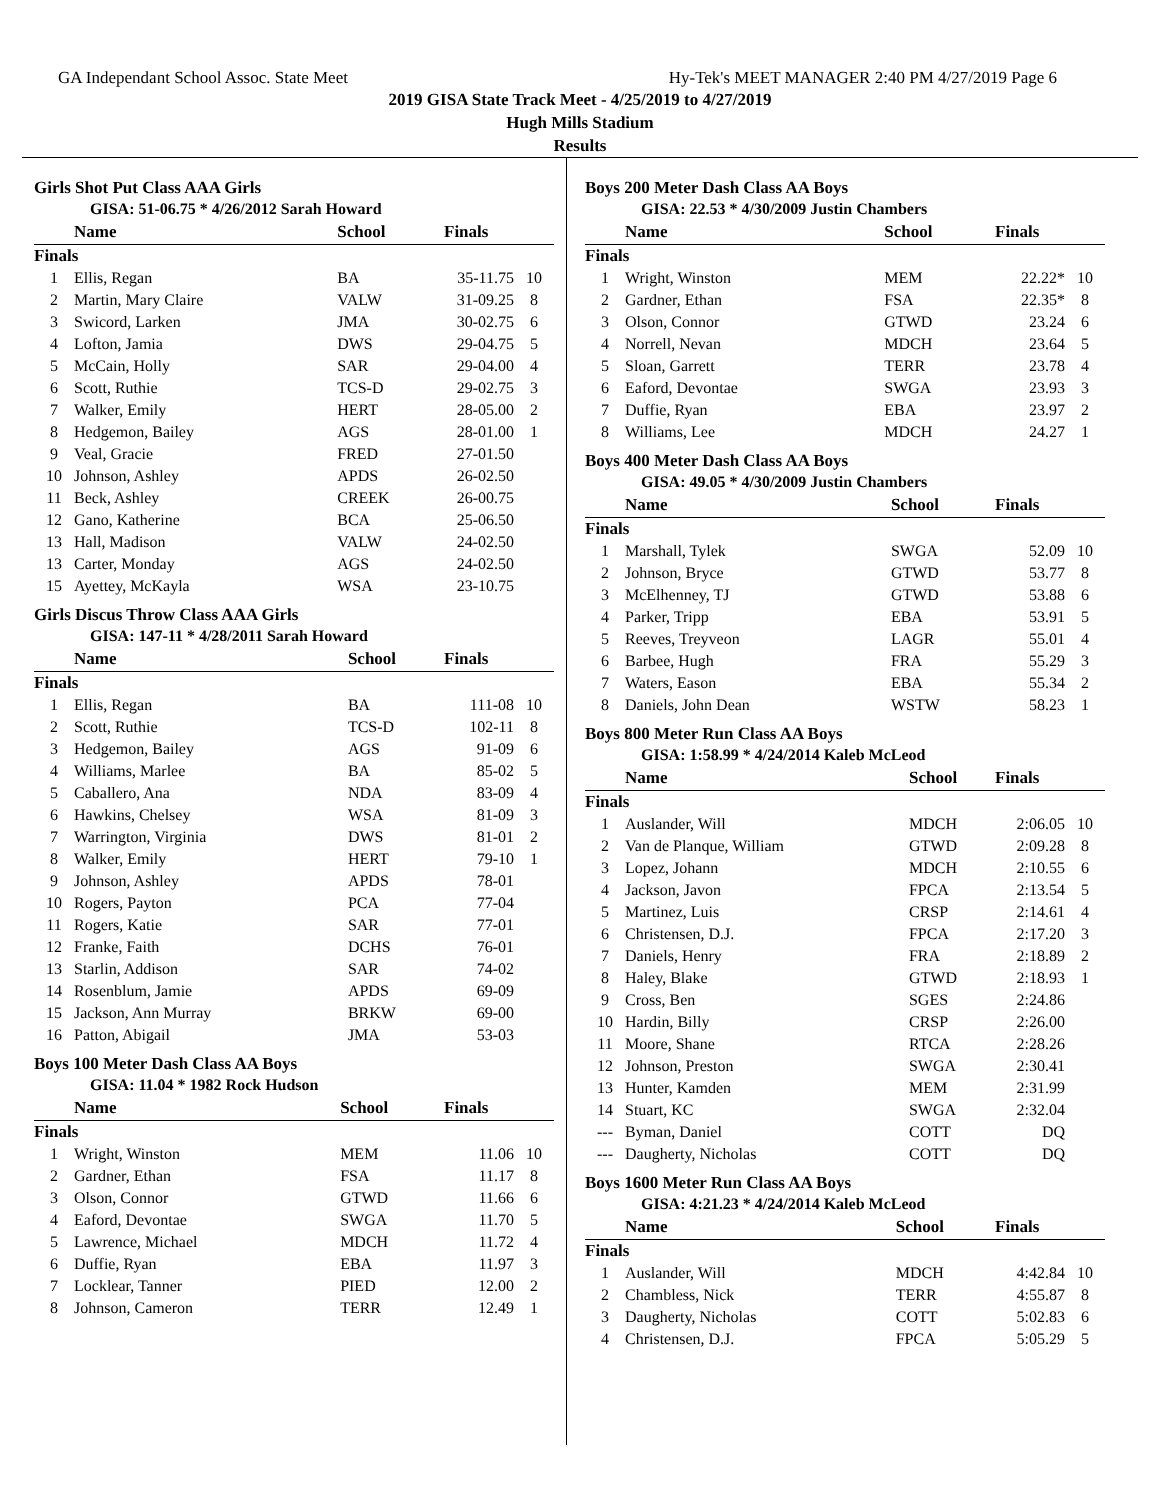GA Independant School Assoc. State Meet Hy-Tek's MEET MANAGER 2:40 PM 4/27/2019 Page 6
2019 GISA State Track Meet - 4/25/2019 to 4/27/2019
Hugh Mills Stadium
Results
Girls Shot Put Class AAA Girls
GISA: 51-06.75 * 4/26/2012 Sarah Howard
| | Name | School | Finals | |
| --- | --- | --- | --- | --- |
| Finals | | | | |
| 1 | Ellis, Regan | BA | 35-11.75 | 10 |
| 2 | Martin, Mary Claire | VALW | 31-09.25 | 8 |
| 3 | Swicord, Larken | JMA | 30-02.75 | 6 |
| 4 | Lofton, Jamia | DWS | 29-04.75 | 5 |
| 5 | McCain, Holly | SAR | 29-04.00 | 4 |
| 6 | Scott, Ruthie | TCS-D | 29-02.75 | 3 |
| 7 | Walker, Emily | HERT | 28-05.00 | 2 |
| 8 | Hedgemon, Bailey | AGS | 28-01.00 | 1 |
| 9 | Veal, Gracie | FRED | 27-01.50 | |
| 10 | Johnson, Ashley | APDS | 26-02.50 | |
| 11 | Beck, Ashley | CREEK | 26-00.75 | |
| 12 | Gano, Katherine | BCA | 25-06.50 | |
| 13 | Hall, Madison | VALW | 24-02.50 | |
| 13 | Carter, Monday | AGS | 24-02.50 | |
| 15 | Ayettey, McKayla | WSA | 23-10.75 | |
Girls Discus Throw Class AAA Girls
GISA: 147-11 * 4/28/2011 Sarah Howard
| | Name | School | Finals | |
| --- | --- | --- | --- | --- |
| Finals | | | | |
| 1 | Ellis, Regan | BA | 111-08 | 10 |
| 2 | Scott, Ruthie | TCS-D | 102-11 | 8 |
| 3 | Hedgemon, Bailey | AGS | 91-09 | 6 |
| 4 | Williams, Marlee | BA | 85-02 | 5 |
| 5 | Caballero, Ana | NDA | 83-09 | 4 |
| 6 | Hawkins, Chelsey | WSA | 81-09 | 3 |
| 7 | Warrington, Virginia | DWS | 81-01 | 2 |
| 8 | Walker, Emily | HERT | 79-10 | 1 |
| 9 | Johnson, Ashley | APDS | 78-01 | |
| 10 | Rogers, Payton | PCA | 77-04 | |
| 11 | Rogers, Katie | SAR | 77-01 | |
| 12 | Franke, Faith | DCHS | 76-01 | |
| 13 | Starlin, Addison | SAR | 74-02 | |
| 14 | Rosenblum, Jamie | APDS | 69-09 | |
| 15 | Jackson, Ann Murray | BRKW | 69-00 | |
| 16 | Patton, Abigail | JMA | 53-03 | |
Boys 100 Meter Dash Class AA Boys
GISA: 11.04 * 1982 Rock Hudson
| | Name | School | Finals | |
| --- | --- | --- | --- | --- |
| Finals | | | | |
| 1 | Wright, Winston | MEM | 11.06 | 10 |
| 2 | Gardner, Ethan | FSA | 11.17 | 8 |
| 3 | Olson, Connor | GTWD | 11.66 | 6 |
| 4 | Eaford, Devontae | SWGA | 11.70 | 5 |
| 5 | Lawrence, Michael | MDCH | 11.72 | 4 |
| 6 | Duffie, Ryan | EBA | 11.97 | 3 |
| 7 | Locklear, Tanner | PIED | 12.00 | 2 |
| 8 | Johnson, Cameron | TERR | 12.49 | 1 |
Boys 200 Meter Dash Class AA Boys
GISA: 22.53 * 4/30/2009 Justin Chambers
| | Name | School | Finals | |
| --- | --- | --- | --- | --- |
| Finals | | | | |
| 1 | Wright, Winston | MEM | 22.22* | 10 |
| 2 | Gardner, Ethan | FSA | 22.35* | 8 |
| 3 | Olson, Connor | GTWD | 23.24 | 6 |
| 4 | Norrell, Nevan | MDCH | 23.64 | 5 |
| 5 | Sloan, Garrett | TERR | 23.78 | 4 |
| 6 | Eaford, Devontae | SWGA | 23.93 | 3 |
| 7 | Duffie, Ryan | EBA | 23.97 | 2 |
| 8 | Williams, Lee | MDCH | 24.27 | 1 |
Boys 400 Meter Dash Class AA Boys
GISA: 49.05 * 4/30/2009 Justin Chambers
| | Name | School | Finals | |
| --- | --- | --- | --- | --- |
| Finals | | | | |
| 1 | Marshall, Tylek | SWGA | 52.09 | 10 |
| 2 | Johnson, Bryce | GTWD | 53.77 | 8 |
| 3 | McElhenney, TJ | GTWD | 53.88 | 6 |
| 4 | Parker, Tripp | EBA | 53.91 | 5 |
| 5 | Reeves, Treyveon | LAGR | 55.01 | 4 |
| 6 | Barbee, Hugh | FRA | 55.29 | 3 |
| 7 | Waters, Eason | EBA | 55.34 | 2 |
| 8 | Daniels, John Dean | WSTW | 58.23 | 1 |
Boys 800 Meter Run Class AA Boys
GISA: 1:58.99 * 4/24/2014 Kaleb McLeod
| | Name | School | Finals | |
| --- | --- | --- | --- | --- |
| Finals | | | | |
| 1 | Auslander, Will | MDCH | 2:06.05 | 10 |
| 2 | Van de Planque, William | GTWD | 2:09.28 | 8 |
| 3 | Lopez, Johann | MDCH | 2:10.55 | 6 |
| 4 | Jackson, Javon | FPCA | 2:13.54 | 5 |
| 5 | Martinez, Luis | CRSP | 2:14.61 | 4 |
| 6 | Christensen, D.J. | FPCA | 2:17.20 | 3 |
| 7 | Daniels, Henry | FRA | 2:18.89 | 2 |
| 8 | Haley, Blake | GTWD | 2:18.93 | 1 |
| 9 | Cross, Ben | SGES | 2:24.86 | |
| 10 | Hardin, Billy | CRSP | 2:26.00 | |
| 11 | Moore, Shane | RTCA | 2:28.26 | |
| 12 | Johnson, Preston | SWGA | 2:30.41 | |
| 13 | Hunter, Kamden | MEM | 2:31.99 | |
| 14 | Stuart, KC | SWGA | 2:32.04 | |
| --- | Byman, Daniel | COTT | DQ | |
| --- | Daugherty, Nicholas | COTT | DQ | |
Boys 1600 Meter Run Class AA Boys
GISA: 4:21.23 * 4/24/2014 Kaleb McLeod
| | Name | School | Finals | |
| --- | --- | --- | --- | --- |
| Finals | | | | |
| 1 | Auslander, Will | MDCH | 4:42.84 | 10 |
| 2 | Chambless, Nick | TERR | 4:55.87 | 8 |
| 3 | Daugherty, Nicholas | COTT | 5:02.83 | 6 |
| 4 | Christensen, D.J. | FPCA | 5:05.29 | 5 |